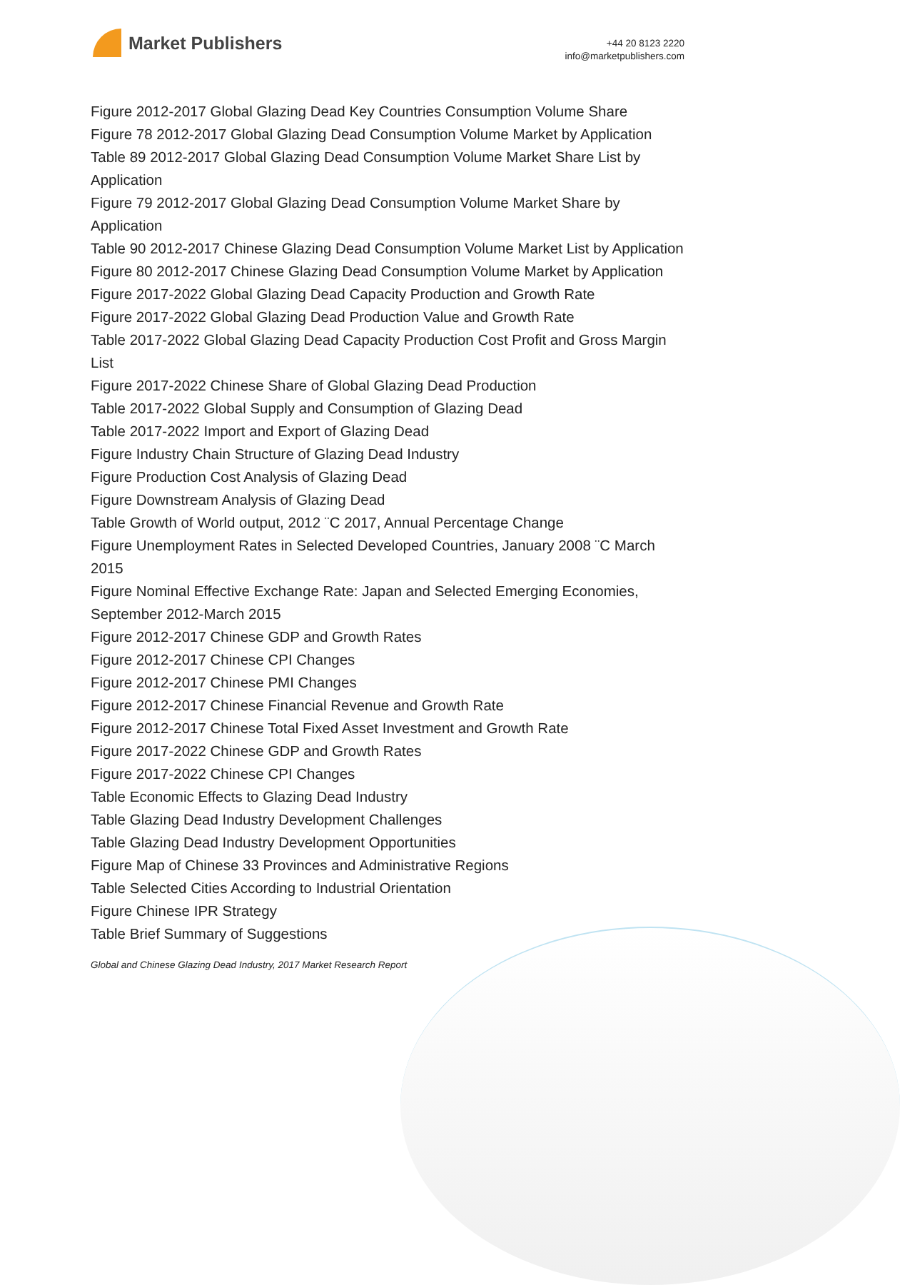Market Publishers
+44 20 8123 2220
info@marketpublishers.com
Figure 2012-2017 Global Glazing Dead Key Countries Consumption Volume Share
Figure 78 2012-2017 Global Glazing Dead Consumption Volume Market by Application
Table 89 2012-2017 Global Glazing Dead Consumption Volume Market Share List by Application
Figure 79 2012-2017 Global Glazing Dead Consumption Volume Market Share by Application
Table 90 2012-2017 Chinese Glazing Dead Consumption Volume Market List by Application
Figure 80 2012-2017 Chinese Glazing Dead Consumption Volume Market by Application
Figure 2017-2022 Global Glazing Dead Capacity Production and Growth Rate
Figure 2017-2022 Global Glazing Dead Production Value and Growth Rate
Table 2017-2022 Global Glazing Dead Capacity Production Cost Profit and Gross Margin List
Figure 2017-2022 Chinese Share of Global Glazing Dead Production
Table 2017-2022 Global Supply and Consumption of Glazing Dead
Table 2017-2022 Import and Export of Glazing Dead
Figure Industry Chain Structure of Glazing Dead Industry
Figure Production Cost Analysis of Glazing Dead
Figure Downstream Analysis of Glazing Dead
Table Growth of World output, 2012 ¨C 2017, Annual Percentage Change
Figure Unemployment Rates in Selected Developed Countries, January 2008 ¨C March 2015
Figure Nominal Effective Exchange Rate: Japan and Selected Emerging Economies, September 2012-March 2015
Figure 2012-2017 Chinese GDP and Growth Rates
Figure 2012-2017 Chinese CPI Changes
Figure 2012-2017 Chinese PMI Changes
Figure 2012-2017 Chinese Financial Revenue and Growth Rate
Figure 2012-2017 Chinese Total Fixed Asset Investment and Growth Rate
Figure 2017-2022 Chinese GDP and Growth Rates
Figure 2017-2022 Chinese CPI Changes
Table Economic Effects to Glazing Dead Industry
Table Glazing Dead Industry Development Challenges
Table Glazing Dead Industry Development Opportunities
Figure Map of Chinese 33 Provinces and Administrative Regions
Table Selected Cities According to Industrial Orientation
Figure Chinese IPR Strategy
Table Brief Summary of Suggestions
Global and Chinese Glazing Dead Industry, 2017 Market Research Report